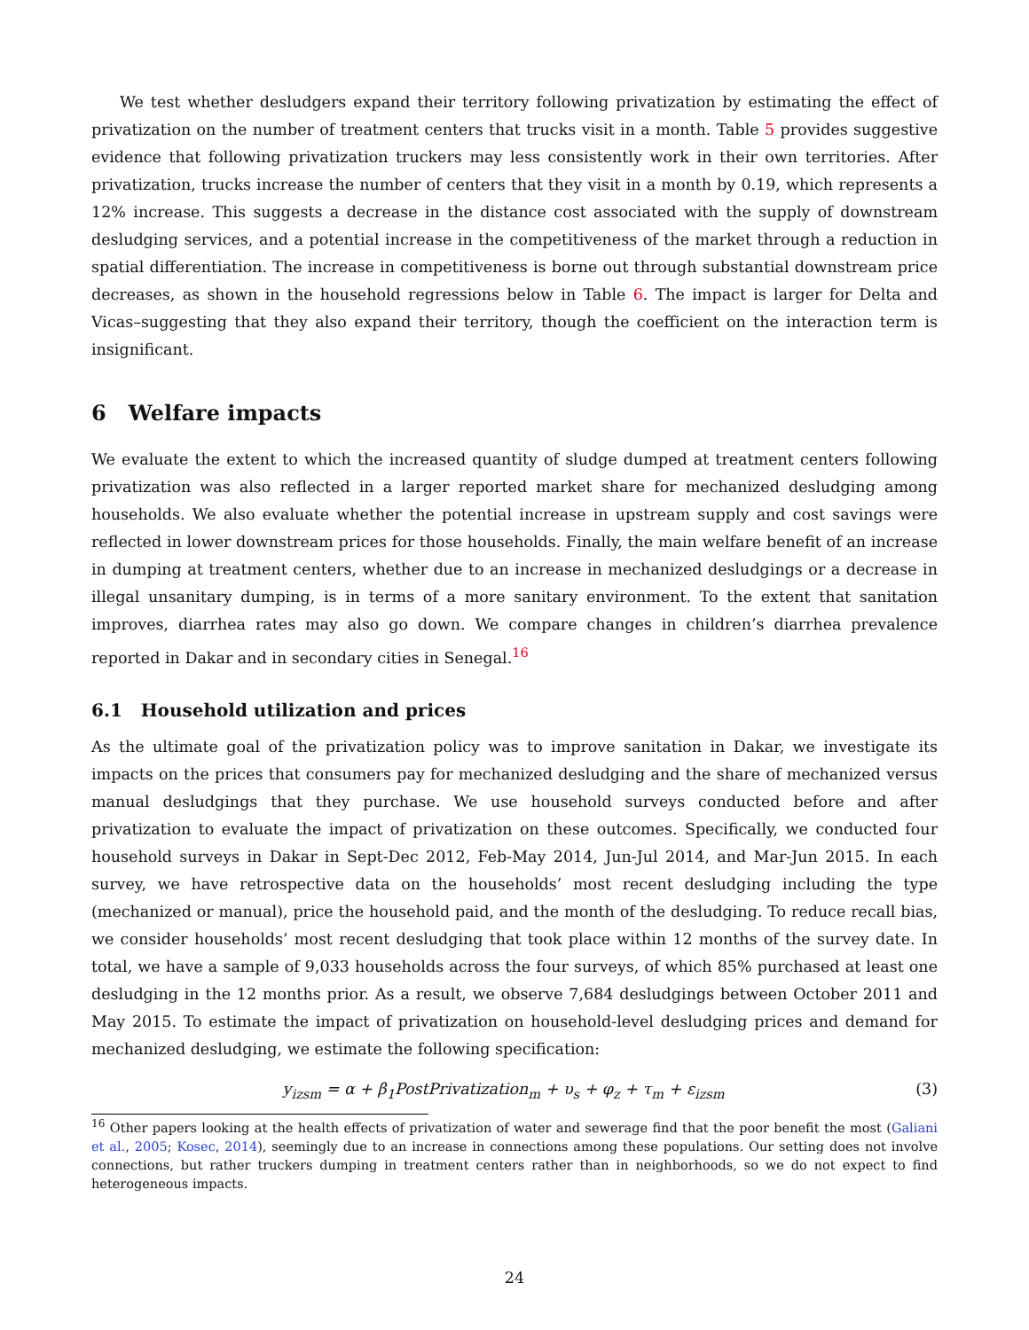We test whether desludgers expand their territory following privatization by estimating the effect of privatization on the number of treatment centers that trucks visit in a month. Table 5 provides suggestive evidence that following privatization truckers may less consistently work in their own territories. After privatization, trucks increase the number of centers that they visit in a month by 0.19, which represents a 12% increase. This suggests a decrease in the distance cost associated with the supply of downstream desludging services, and a potential increase in the competitiveness of the market through a reduction in spatial differentiation. The increase in competitiveness is borne out through substantial downstream price decreases, as shown in the household regressions below in Table 6. The impact is larger for Delta and Vicas–suggesting that they also expand their territory, though the coefficient on the interaction term is insignificant.
6 Welfare impacts
We evaluate the extent to which the increased quantity of sludge dumped at treatment centers following privatization was also reflected in a larger reported market share for mechanized desludging among households. We also evaluate whether the potential increase in upstream supply and cost savings were reflected in lower downstream prices for those households. Finally, the main welfare benefit of an increase in dumping at treatment centers, whether due to an increase in mechanized desludgings or a decrease in illegal unsanitary dumping, is in terms of a more sanitary environment. To the extent that sanitation improves, diarrhea rates may also go down. We compare changes in children’s diarrhea prevalence reported in Dakar and in secondary cities in Senegal.<sup>16</sup>
6.1 Household utilization and prices
As the ultimate goal of the privatization policy was to improve sanitation in Dakar, we investigate its impacts on the prices that consumers pay for mechanized desludging and the share of mechanized versus manual desludgings that they purchase. We use household surveys conducted before and after privatization to evaluate the impact of privatization on these outcomes. Specifically, we conducted four household surveys in Dakar in Sept-Dec 2012, Feb-May 2014, Jun-Jul 2014, and Mar-Jun 2015. In each survey, we have retrospective data on the households’ most recent desludging including the type (mechanized or manual), price the household paid, and the month of the desludging. To reduce recall bias, we consider households’ most recent desludging that took place within 12 months of the survey date. In total, we have a sample of 9,033 households across the four surveys, of which 85% purchased at least one desludging in the 12 months prior. As a result, we observe 7,684 desludgings between October 2011 and May 2015. To estimate the impact of privatization on household-level desludging prices and demand for mechanized desludging, we estimate the following specification:
y<sub>izsm</sub> = α + β<sub>1</sub>PostPrivatization<sub>m</sub> + υ<sub>s</sub> + φ<sub>z</sub> + τ<sub>m</sub> + ε<sub>izsm</sub> (3)
<sup>16</sup> Other papers looking at the health effects of privatization of water and sewerage find that the poor benefit the most (Galiani et al., 2005; Kosec, 2014), seemingly due to an increase in connections among these populations. Our setting does not involve connections, but rather truckers dumping in treatment centers rather than in neighborhoods, so we do not expect to find heterogeneous impacts.
24